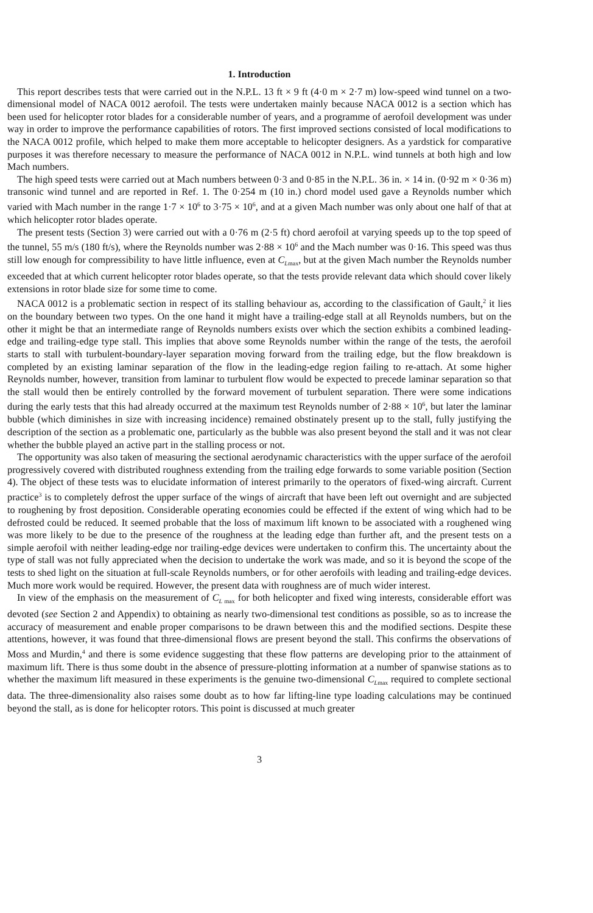1. Introduction
This report describes tests that were carried out in the N.P.L. 13 ft × 9 ft (4·0 m × 2·7 m) low-speed wind tunnel on a two-dimensional model of NACA 0012 aerofoil. The tests were undertaken mainly because NACA 0012 is a section which has been used for helicopter rotor blades for a considerable number of years, and a programme of aerofoil development was under way in order to improve the performance capabilities of rotors. The first improved sections consisted of local modifications to the NACA 0012 profile, which helped to make them more acceptable to helicopter designers. As a yardstick for comparative purposes it was therefore necessary to measure the performance of NACA 0012 in N.P.L. wind tunnels at both high and low Mach numbers.
The high speed tests were carried out at Mach numbers between 0·3 and 0·85 in the N.P.L. 36 in. × 14 in. (0·92 m × 0·36 m) transonic wind tunnel and are reported in Ref. 1. The 0·254 m (10 in.) chord model used gave a Reynolds number which varied with Mach number in the range 1·7 × 10<sup>6</sup> to 3·75 × 10<sup>6</sup>, and at a given Mach number was only about one half of that at which helicopter rotor blades operate.
The present tests (Section 3) were carried out with a 0·76 m (2·5 ft) chord aerofoil at varying speeds up to the top speed of the tunnel, 55 m/s (180 ft/s), where the Reynolds number was 2·88 × 10<sup>6</sup> and the Mach number was 0·16. This speed was thus still low enough for compressibility to have little influence, even at C<sub>Lmax</sub>, but at the given Mach number the Reynolds number exceeded that at which current helicopter rotor blades operate, so that the tests provide relevant data which should cover likely extensions in rotor blade size for some time to come.
NACA 0012 is a problematic section in respect of its stalling behaviour as, according to the classification of Gault,<sup>2</sup> it lies on the boundary between two types. On the one hand it might have a trailing-edge stall at all Reynolds numbers, but on the other it might be that an intermediate range of Reynolds numbers exists over which the section exhibits a combined leading-edge and trailing-edge type stall. This implies that above some Reynolds number within the range of the tests, the aerofoil starts to stall with turbulent-boundary-layer separation moving forward from the trailing edge, but the flow breakdown is completed by an existing laminar separation of the flow in the leading-edge region failing to re-attach. At some higher Reynolds number, however, transition from laminar to turbulent flow would be expected to precede laminar separation so that the stall would then be entirely controlled by the forward movement of turbulent separation. There were some indications during the early tests that this had already occurred at the maximum test Reynolds number of 2·88 × 10<sup>6</sup>, but later the laminar bubble (which diminishes in size with increasing incidence) remained obstinately present up to the stall, fully justifying the description of the section as a problematic one, particularly as the bubble was also present beyond the stall and it was not clear whether the bubble played an active part in the stalling process or not.
The opportunity was also taken of measuring the sectional aerodynamic characteristics with the upper surface of the aerofoil progressively covered with distributed roughness extending from the trailing edge forwards to some variable position (Section 4). The object of these tests was to elucidate information of interest primarily to the operators of fixed-wing aircraft. Current practice<sup>3</sup> is to completely defrost the upper surface of the wings of aircraft that have been left out overnight and are subjected to roughening by frost deposition. Considerable operating economies could be effected if the extent of wing which had to be defrosted could be reduced. It seemed probable that the loss of maximum lift known to be associated with a roughened wing was more likely to be due to the presence of the roughness at the leading edge than further aft, and the present tests on a simple aerofoil with neither leading-edge nor trailing-edge devices were undertaken to confirm this. The uncertainty about the type of stall was not fully appreciated when the decision to undertake the work was made, and so it is beyond the scope of the tests to shed light on the situation at full-scale Reynolds numbers, or for other aerofoils with leading and trailing-edge devices. Much more work would be required. However, the present data with roughness are of much wider interest.
In view of the emphasis on the measurement of C<sub>L max</sub> for both helicopter and fixed wing interests, considerable effort was devoted (see Section 2 and Appendix) to obtaining as nearly two-dimensional test conditions as possible, so as to increase the accuracy of measurement and enable proper comparisons to be drawn between this and the modified sections. Despite these attentions, however, it was found that three-dimensional flows are present beyond the stall. This confirms the observations of Moss and Murdin,<sup>4</sup> and there is some evidence suggesting that these flow patterns are developing prior to the attainment of maximum lift. There is thus some doubt in the absence of pressure-plotting information at a number of spanwise stations as to whether the maximum lift measured in these experiments is the genuine two-dimensional C<sub>Lmax</sub> required to complete sectional data. The three-dimensionality also raises some doubt as to how far lifting-line type loading calculations may be continued beyond the stall, as is done for helicopter rotors. This point is discussed at much greater
3